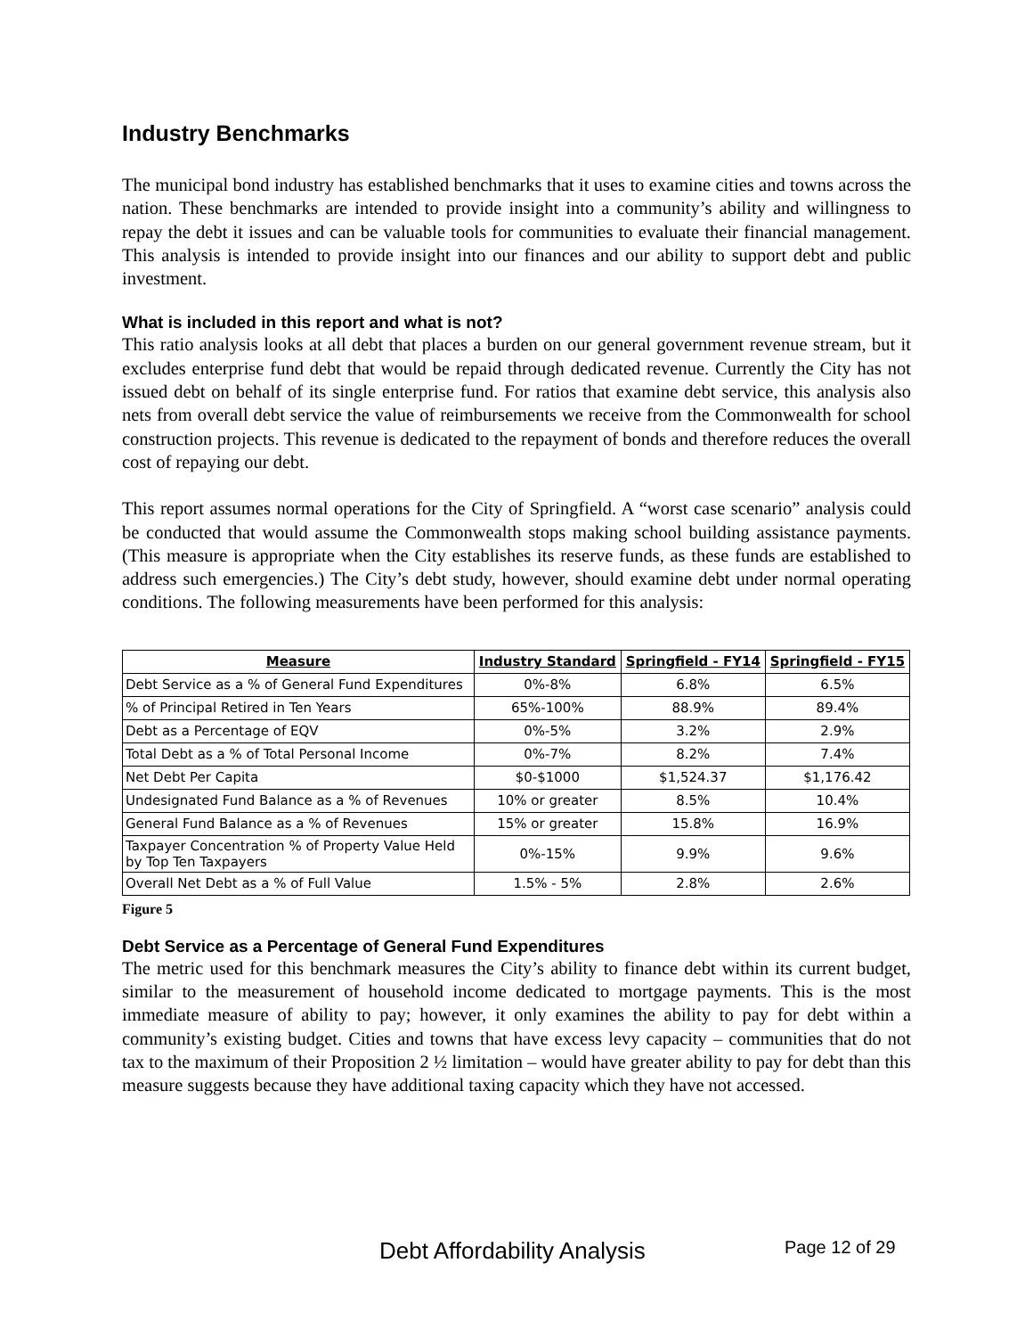Industry Benchmarks
The municipal bond industry has established benchmarks that it uses to examine cities and towns across the nation. These benchmarks are intended to provide insight into a community’s ability and willingness to repay the debt it issues and can be valuable tools for communities to evaluate their financial management. This analysis is intended to provide insight into our finances and our ability to support debt and public investment.
What is included in this report and what is not?
This ratio analysis looks at all debt that places a burden on our general government revenue stream, but it excludes enterprise fund debt that would be repaid through dedicated revenue. Currently the City has not issued debt on behalf of its single enterprise fund. For ratios that examine debt service, this analysis also nets from overall debt service the value of reimbursements we receive from the Commonwealth for school construction projects. This revenue is dedicated to the repayment of bonds and therefore reduces the overall cost of repaying our debt.
This report assumes normal operations for the City of Springfield. A “worst case scenario” analysis could be conducted that would assume the Commonwealth stops making school building assistance payments. (This measure is appropriate when the City establishes its reserve funds, as these funds are established to address such emergencies.) The City’s debt study, however, should examine debt under normal operating conditions. The following measurements have been performed for this analysis:
| Measure | Industry Standard | Springfield - FY14 | Springfield - FY15 |
| --- | --- | --- | --- |
| Debt Service as a % of General Fund Expenditures | 0%-8% | 6.8% | 6.5% |
| % of Principal Retired in Ten Years | 65%-100% | 88.9% | 89.4% |
| Debt as a Percentage of EQV | 0%-5% | 3.2% | 2.9% |
| Total Debt as a % of Total Personal Income | 0%-7% | 8.2% | 7.4% |
| Net Debt Per Capita | $0-$1000 | $1,524.37 | $1,176.42 |
| Undesignated Fund Balance as a % of Revenues | 10% or greater | 8.5% | 10.4% |
| General Fund Balance as a % of Revenues | 15% or greater | 15.8% | 16.9% |
| Taxpayer Concentration % of Property Value Held by Top Ten Taxpayers | 0%-15% | 9.9% | 9.6% |
| Overall Net Debt as a % of Full Value | 1.5% - 5% | 2.8% | 2.6% |
Figure 5
Debt Service as a Percentage of General Fund Expenditures
The metric used for this benchmark measures the City’s ability to finance debt within its current budget, similar to the measurement of household income dedicated to mortgage payments. This is the most immediate measure of ability to pay; however, it only examines the ability to pay for debt within a community’s existing budget. Cities and towns that have excess levy capacity – communities that do not tax to the maximum of their Proposition 2 ½ limitation – would have greater ability to pay for debt than this measure suggests because they have additional taxing capacity which they have not accessed.
Debt Affordability Analysis Page 12 of 29